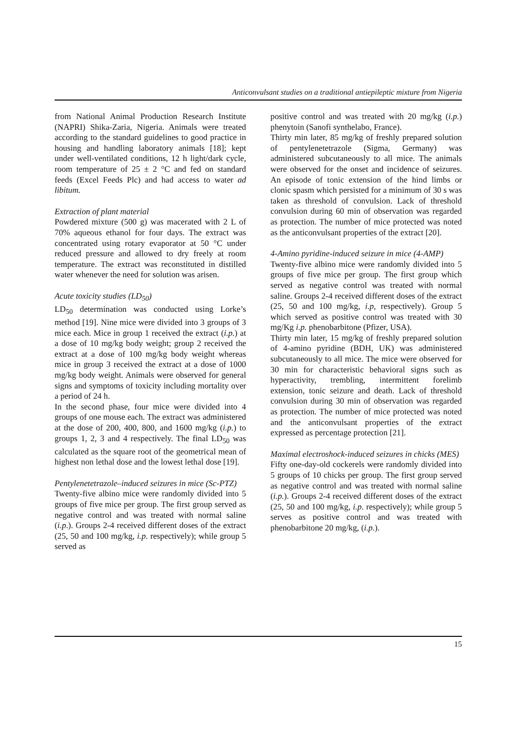Anticonvulsant studies on a traditional antiepileptic mixture from Nigeria
from National Animal Production Research Institute (NAPRI) Shika-Zaria, Nigeria. Animals were treated according to the standard guidelines to good practice in housing and handling laboratory animals [18]; kept under well-ventilated conditions, 12 h light/dark cycle, room temperature of 25 ± 2 °C and fed on standard feeds (Excel Feeds Plc) and had access to water ad libitum.
Extraction of plant material
Powdered mixture (500 g) was macerated with 2 L of 70% aqueous ethanol for four days. The extract was concentrated using rotary evaporator at 50 °C under reduced pressure and allowed to dry freely at room temperature. The extract was reconstituted in distilled water whenever the need for solution was arisen.
Acute toxicity studies (LD<sub>50</sub>)
LD<sub>50</sub> determination was conducted using Lorke’s method [19]. Nine mice were divided into 3 groups of 3 mice each. Mice in group 1 received the extract (i.p.) at a dose of 10 mg/kg body weight; group 2 received the extract at a dose of 100 mg/kg body weight whereas mice in group 3 received the extract at a dose of 1000 mg/kg body weight. Animals were observed for general signs and symptoms of toxicity including mortality over a period of 24 h.
In the second phase, four mice were divided into 4 groups of one mouse each. The extract was administered at the dose of 200, 400, 800, and 1600 mg/kg (i.p.) to groups 1, 2, 3 and 4 respectively. The final LD<sub>50</sub> was calculated as the square root of the geometrical mean of highest non lethal dose and the lowest lethal dose [19].
Pentylenetetrazole–induced seizures in mice (Sc-PTZ)
Twenty-five albino mice were randomly divided into 5 groups of five mice per group. The first group served as negative control and was treated with normal saline (i.p.). Groups 2-4 received different doses of the extract (25, 50 and 100 mg/kg, i.p. respectively); while group 5 served as
positive control and was treated with 20 mg/kg (i.p.) phenytoin (Sanofi synthelabo, France).
Thirty min later, 85 mg/kg of freshly prepared solution of pentylenetetrazole (Sigma, Germany) was administered subcutaneously to all mice. The animals were observed for the onset and incidence of seizures. An episode of tonic extension of the hind limbs or clonic spasm which persisted for a minimum of 30 s was taken as threshold of convulsion. Lack of threshold convulsion during 60 min of observation was regarded as protection. The number of mice protected was noted as the anticonvulsant properties of the extract [20].
4-Amino pyridine-induced seizure in mice (4-AMP)
Twenty-five albino mice were randomly divided into 5 groups of five mice per group. The first group which served as negative control was treated with normal saline. Groups 2-4 received different doses of the extract (25, 50 and 100 mg/kg, i.p, respectively). Group 5 which served as positive control was treated with 30 mg/Kg i.p. phenobarbitone (Pfizer, USA).
Thirty min later, 15 mg/kg of freshly prepared solution of 4-amino pyridine (BDH, UK) was administered subcutaneously to all mice. The mice were observed for 30 min for characteristic behavioral signs such as hyperactivity, trembling, intermittent forelimb extension, tonic seizure and death. Lack of threshold convulsion during 30 min of observation was regarded as protection. The number of mice protected was noted and the anticonvulsant properties of the extract expressed as percentage protection [21].
Maximal electroshock-induced seizures in chicks (MES)
Fifty one-day-old cockerels were randomly divided into 5 groups of 10 chicks per group. The first group served as negative control and was treated with normal saline (i.p.). Groups 2-4 received different doses of the extract (25, 50 and 100 mg/kg, i.p. respectively); while group 5 serves as positive control and was treated with phenobarbitone 20 mg/kg, (i.p.).
15